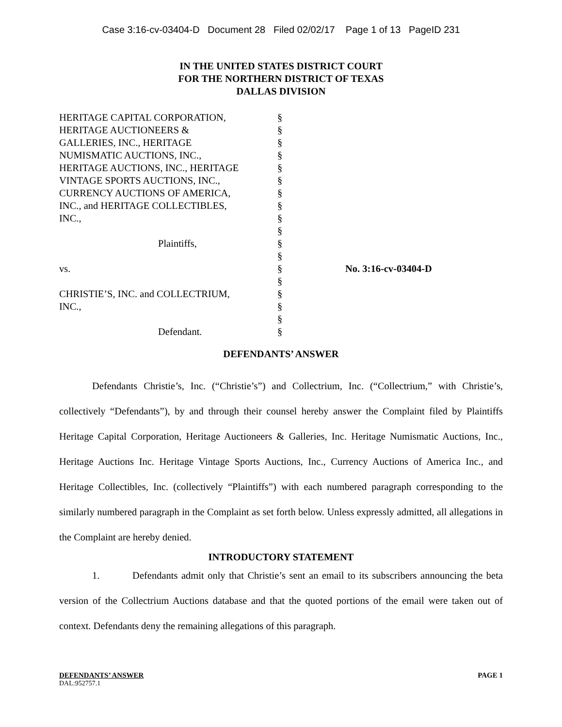Case 3:16-cv-03404-D Document 28 Filed 02/02/17 Page 1 of 13 PageID 231
IN THE UNITED STATES DISTRICT COURT
FOR THE NORTHERN DISTRICT OF TEXAS
DALLAS DIVISION
HERITAGE CAPITAL CORPORATION,
HERITAGE AUCTIONEERS &
GALLERIES, INC., HERITAGE
NUMISMATIC AUCTIONS, INC.,
HERITAGE AUCTIONS, INC., HERITAGE
VINTAGE SPORTS AUCTIONS, INC.,
CURRENCY AUCTIONS OF AMERICA,
INC., and HERITAGE COLLECTIBLES,
INC.,
Plaintiffs,
vs.
CHRISTIE’S, INC. and COLLECTRIUM,
INC.,
Defendant.
§
§
§
§
§
§
§
§
§
§
§
§
§
§
§
§
§
§
No. 3:16-cv-03404-D
DEFENDANTS’ ANSWER
Defendants Christie’s, Inc. (“Christie’s”) and Collectrium, Inc. (“Collectrium,” with Christie’s, collectively “Defendants”), by and through their counsel hereby answer the Complaint filed by Plaintiffs Heritage Capital Corporation, Heritage Auctioneers & Galleries, Inc. Heritage Numismatic Auctions, Inc., Heritage Auctions Inc. Heritage Vintage Sports Auctions, Inc., Currency Auctions of America Inc., and Heritage Collectibles, Inc. (collectively “Plaintiffs”) with each numbered paragraph corresponding to the similarly numbered paragraph in the Complaint as set forth below. Unless expressly admitted, all allegations in the Complaint are hereby denied.
INTRODUCTORY STATEMENT
1. Defendants admit only that Christie’s sent an email to its subscribers announcing the beta version of the Collectrium Auctions database and that the quoted portions of the email were taken out of context. Defendants deny the remaining allegations of this paragraph.
DEFENDANTS’ ANSWER PAGE 1
DAL:952757.1